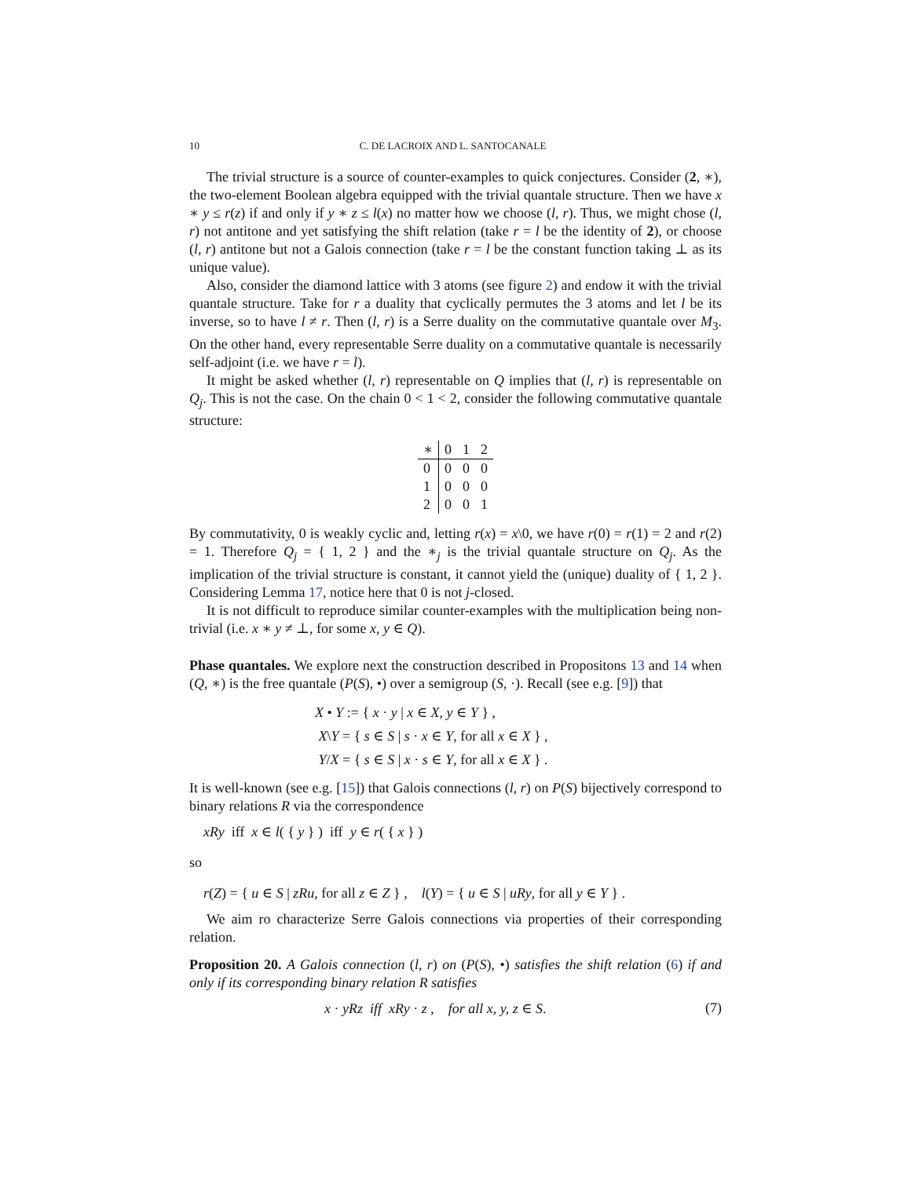10 C. DE LACROIX AND L. SANTOCANALE
The trivial structure is a source of counter-examples to quick conjectures. Consider (2, ∗), the two-element Boolean algebra equipped with the trivial quantale structure. Then we have x ∗ y ≤ r(z) if and only if y ∗ z ≤ l(x) no matter how we choose (l, r). Thus, we might chose (l, r) not antitone and yet satisfying the shift relation (take r = l be the identity of 2), or choose (l, r) antitone but not a Galois connection (take r = l be the constant function taking ⊥ as its unique value).
Also, consider the diamond lattice with 3 atoms (see figure 2) and endow it with the trivial quantale structure. Take for r a duality that cyclically permutes the 3 atoms and let l be its inverse, so to have l ≠ r. Then (l, r) is a Serre duality on the commutative quantale over M<sub>3</sub>. On the other hand, every representable Serre duality on a commutative quantale is necessarily self-adjoint (i.e. we have r = l).
It might be asked whether (l, r) representable on Q implies that (l, r) is representable on Q<sub>j</sub>. This is not the case. On the chain 0 < 1 < 2, consider the following commutative quantale structure:
| ∗ | 0 | 1 | 2 |
| --- | --- | --- | --- |
| 0 | 0 | 0 | 0 |
| 1 | 0 | 0 | 0 |
| 2 | 0 | 0 | 1 |
By commutativity, 0 is weakly cyclic and, letting r(x) = x\0, we have r(0) = r(1) = 2 and r(2) = 1. Therefore Q<sub>j</sub> = { 1, 2 } and the ∗<sub>j</sub> is the trivial quantale structure on Q<sub>j</sub>. As the implication of the trivial structure is constant, it cannot yield the (unique) duality of { 1, 2 }. Considering Lemma 17, notice here that 0 is not j-closed.
It is not difficult to reproduce similar counter-examples with the multiplication being non-trivial (i.e. x ∗ y ≠ ⊥, for some x, y ∈ Q).
Phase quantales. We explore next the construction described in Propositons 13 and 14 when (Q, ∗) is the free quantale (P(S), •) over a semigroup (S, ·). Recall (see e.g. [9]) that
X • Y := { x · y | x ∈ X, y ∈ Y } ,
X\Y = { s ∈ S | s · x ∈ Y, for all x ∈ X } ,
Y/X = { s ∈ S | x · s ∈ Y, for all x ∈ X } .
It is well-known (see e.g. [15]) that Galois connections (l, r) on P(S) bijectively correspond to binary relations R via the correspondence
xRy iff x ∈ l( { y } ) iff y ∈ r( { x } )
so
r(Z) = { u ∈ S | zRu, for all z ∈ Z } , l(Y) = { u ∈ S | uRy, for all y ∈ Y } .
We aim ro characterize Serre Galois connections via properties of their corresponding relation.
Proposition 20. A Galois connection (l, r) on (P(S), •) satisfies the shift relation (6) if and only if its corresponding binary relation R satisfies
x · yRz iff xRy · z , for all x, y, z ∈ S. (7)